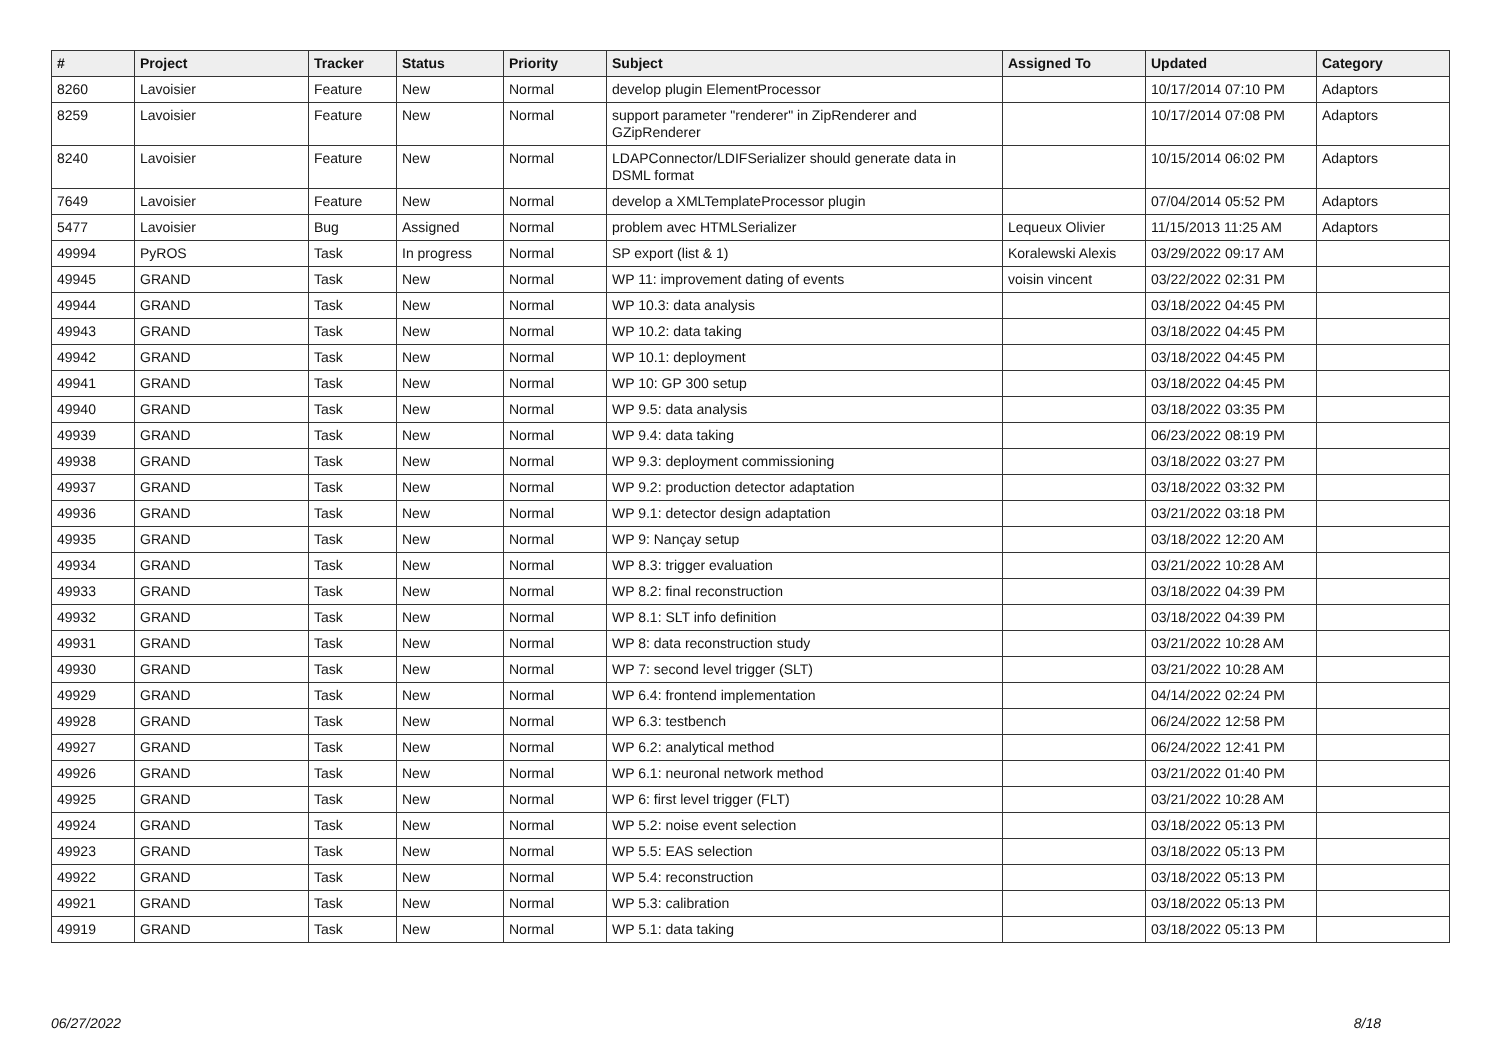| # | Project | Tracker | Status | Priority | Subject | Assigned To | Updated | Category |
| --- | --- | --- | --- | --- | --- | --- | --- | --- |
| 8260 | Lavoisier | Feature | New | Normal | develop plugin ElementProcessor | | 10/17/2014 07:10 PM | Adaptors |
| 8259 | Lavoisier | Feature | New | Normal | support parameter "renderer" in ZipRenderer and GZipRenderer | | 10/17/2014 07:08 PM | Adaptors |
| 8240 | Lavoisier | Feature | New | Normal | LDAPConnector/LDIFSerializer should generate data in DSML format | | 10/15/2014 06:02 PM | Adaptors |
| 7649 | Lavoisier | Feature | New | Normal | develop a XMLTemplateProcessor plugin | | 07/04/2014 05:52 PM | Adaptors |
| 5477 | Lavoisier | Bug | Assigned | Normal | problem avec HTMLSerializer | Lequeux Olivier | 11/15/2013 11:25 AM | Adaptors |
| 49994 | PyROS | Task | In progress | Normal | SP export (list & 1) | Koralewski Alexis | 03/29/2022 09:17 AM | |
| 49945 | GRAND | Task | New | Normal | WP 11: improvement dating of events | voisin vincent | 03/22/2022 02:31 PM | |
| 49944 | GRAND | Task | New | Normal | WP 10.3: data analysis | | 03/18/2022 04:45 PM | |
| 49943 | GRAND | Task | New | Normal | WP 10.2: data taking | | 03/18/2022 04:45 PM | |
| 49942 | GRAND | Task | New | Normal | WP 10.1: deployment | | 03/18/2022 04:45 PM | |
| 49941 | GRAND | Task | New | Normal | WP 10: GP 300 setup | | 03/18/2022 04:45 PM | |
| 49940 | GRAND | Task | New | Normal | WP 9.5: data analysis | | 03/18/2022 03:35 PM | |
| 49939 | GRAND | Task | New | Normal | WP 9.4: data taking | | 06/23/2022 08:19 PM | |
| 49938 | GRAND | Task | New | Normal | WP 9.3: deployment commissioning | | 03/18/2022 03:27 PM | |
| 49937 | GRAND | Task | New | Normal | WP 9.2: production detector adaptation | | 03/18/2022 03:32 PM | |
| 49936 | GRAND | Task | New | Normal | WP 9.1: detector design adaptation | | 03/21/2022 03:18 PM | |
| 49935 | GRAND | Task | New | Normal | WP 9: Nançay setup | | 03/18/2022 12:20 AM | |
| 49934 | GRAND | Task | New | Normal | WP 8.3: trigger evaluation | | 03/21/2022 10:28 AM | |
| 49933 | GRAND | Task | New | Normal | WP 8.2: final reconstruction | | 03/18/2022 04:39 PM | |
| 49932 | GRAND | Task | New | Normal | WP 8.1: SLT info definition | | 03/18/2022 04:39 PM | |
| 49931 | GRAND | Task | New | Normal | WP 8: data reconstruction study | | 03/21/2022 10:28 AM | |
| 49930 | GRAND | Task | New | Normal | WP 7: second level trigger (SLT) | | 03/21/2022 10:28 AM | |
| 49929 | GRAND | Task | New | Normal | WP 6.4: frontend implementation | | 04/14/2022 02:24 PM | |
| 49928 | GRAND | Task | New | Normal | WP 6.3: testbench | | 06/24/2022 12:58 PM | |
| 49927 | GRAND | Task | New | Normal | WP 6.2: analytical method | | 06/24/2022 12:41 PM | |
| 49926 | GRAND | Task | New | Normal | WP 6.1: neuronal network method | | 03/21/2022 01:40 PM | |
| 49925 | GRAND | Task | New | Normal | WP 6: first level trigger (FLT) | | 03/21/2022 10:28 AM | |
| 49924 | GRAND | Task | New | Normal | WP 5.2: noise event selection | | 03/18/2022 05:13 PM | |
| 49923 | GRAND | Task | New | Normal | WP 5.5: EAS selection | | 03/18/2022 05:13 PM | |
| 49922 | GRAND | Task | New | Normal | WP 5.4: reconstruction | | 03/18/2022 05:13 PM | |
| 49921 | GRAND | Task | New | Normal | WP 5.3: calibration | | 03/18/2022 05:13 PM | |
| 49919 | GRAND | Task | New | Normal | WP 5.1: data taking | | 03/18/2022 05:13 PM | |
06/27/2022 8/18